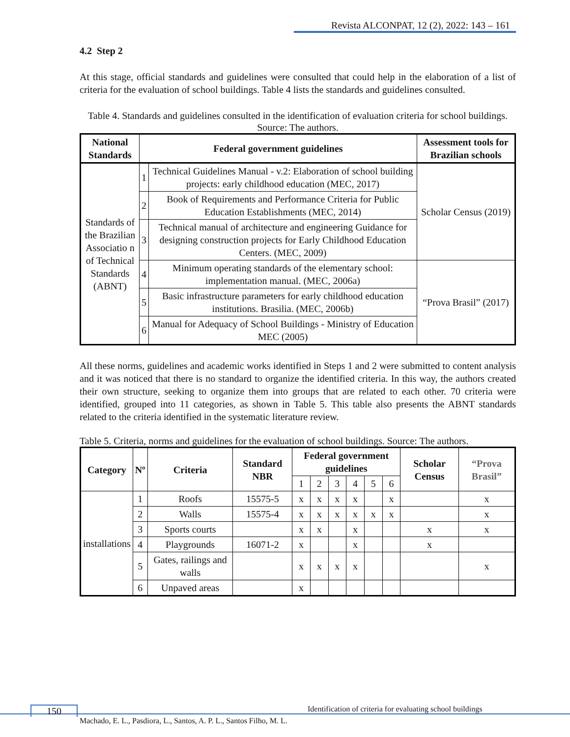Revista ALCONPAT, 12 (2), 2022: 143 – 161
4.2 Step 2
At this stage, official standards and guidelines were consulted that could help in the elaboration of a list of criteria for the evaluation of school buildings. Table 4 lists the standards and guidelines consulted.
Table 4. Standards and guidelines consulted in the identification of evaluation criteria for school buildings. Source: The authors.
| National Standards | Federal government guidelines | | Assessment tools for Brazilian schools |
| --- | --- | --- | --- |
| Standards of the Brazilian Associatio n of Technical Standards (ABNT) | 1 | Technical Guidelines Manual - v.2: Elaboration of school building projects: early childhood education (MEC, 2017) | Scholar Census (2019) |
| | 2 | Book of Requirements and Performance Criteria for Public Education Establishments (MEC, 2014) | |
| | 3 | Technical manual of architecture and engineering Guidance for designing construction projects for Early Childhood Education Centers. (MEC, 2009) | |
| | 4 | Minimum operating standards of the elementary school: implementation manual. (MEC, 2006a) | “Prova Brasil” (2017) |
| | 5 | Basic infrastructure parameters for early childhood education institutions. Brasilia. (MEC, 2006b) | |
| | 6 | Manual for Adequacy of School Buildings - Ministry of Education MEC (2005) | |
All these norms, guidelines and academic works identified in Steps 1 and 2 were submitted to content analysis and it was noticed that there is no standard to organize the identified criteria. In this way, the authors created their own structure, seeking to organize them into groups that are related to each other. 70 criteria were identified, grouped into 11 categories, as shown in Table 5. This table also presents the ABNT standards related to the criteria identified in the systematic literature review.
Table 5. Criteria, norms and guidelines for the evaluation of school buildings. Source: The authors.
| Category | Nº | Criteria | Standard NBR | Federal government guidelines | | | | | | Scholar Census | “Prova Brasil” |
| --- | --- | --- | --- | --- | --- | --- | --- | --- | --- | --- | --- |
| | | | | 1 | 2 | 3 | 4 | 5 | 6 | | |
| installations | 1 | Roofs | 15575-5 | x | x | x | x | | x | | x |
| | 2 | Walls | 15575-4 | x | x | x | x | x | x | | x |
| | 3 | Sports courts | | x | x | | x | | | x | x |
| | 4 | Playgrounds | 16071-2 | x | | | x | | | x | |
| | 5 | Gates, railings and walls | | x | x | x | x | | | | x |
| | 6 | Unpaved areas | | x | | | | | | | |
150
Identification of criteria for evaluating school buildings
Machado, E. L., Pasdiora, L., Santos, A. P. L., Santos Filho, M. L.